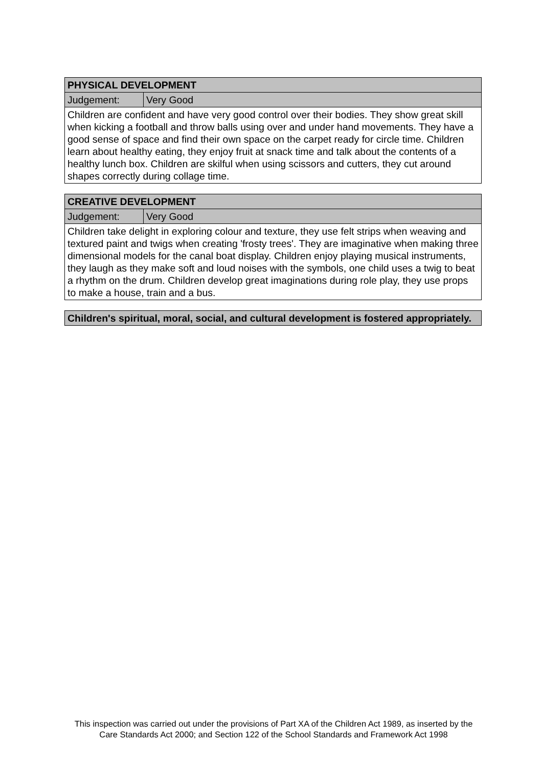| PHYSICAL DEVELOPMENT | |
| --- | --- |
| Judgement: | Very Good |
| Children are confident and have very good control over their bodies. They show great skill when kicking a football and throw balls using over and under hand movements. They have a good sense of space and find their own space on the carpet ready for circle time. Children learn about healthy eating, they enjoy fruit at snack time and talk about the contents of a healthy lunch box. Children are skilful when using scissors and cutters, they cut around shapes correctly during collage time. | |
| CREATIVE DEVELOPMENT | |
| --- | --- |
| Judgement: | Very Good |
| Children take delight in exploring colour and texture, they use felt strips when weaving and textured paint and twigs when creating 'frosty trees'. They are imaginative when making three dimensional models for the canal boat display. Children enjoy playing musical instruments, they laugh as they make soft and loud noises with the symbols, one child uses a twig to beat a rhythm on the drum. Children develop great imaginations during role play, they use props to make a house, train and a bus. | |
| Children's spiritual, moral, social, and cultural development is fostered appropriately. |
| --- |
This inspection was carried out under the provisions of Part XA of the Children Act 1989, as inserted by the Care Standards Act 2000; and Section 122 of the School Standards and Framework Act 1998